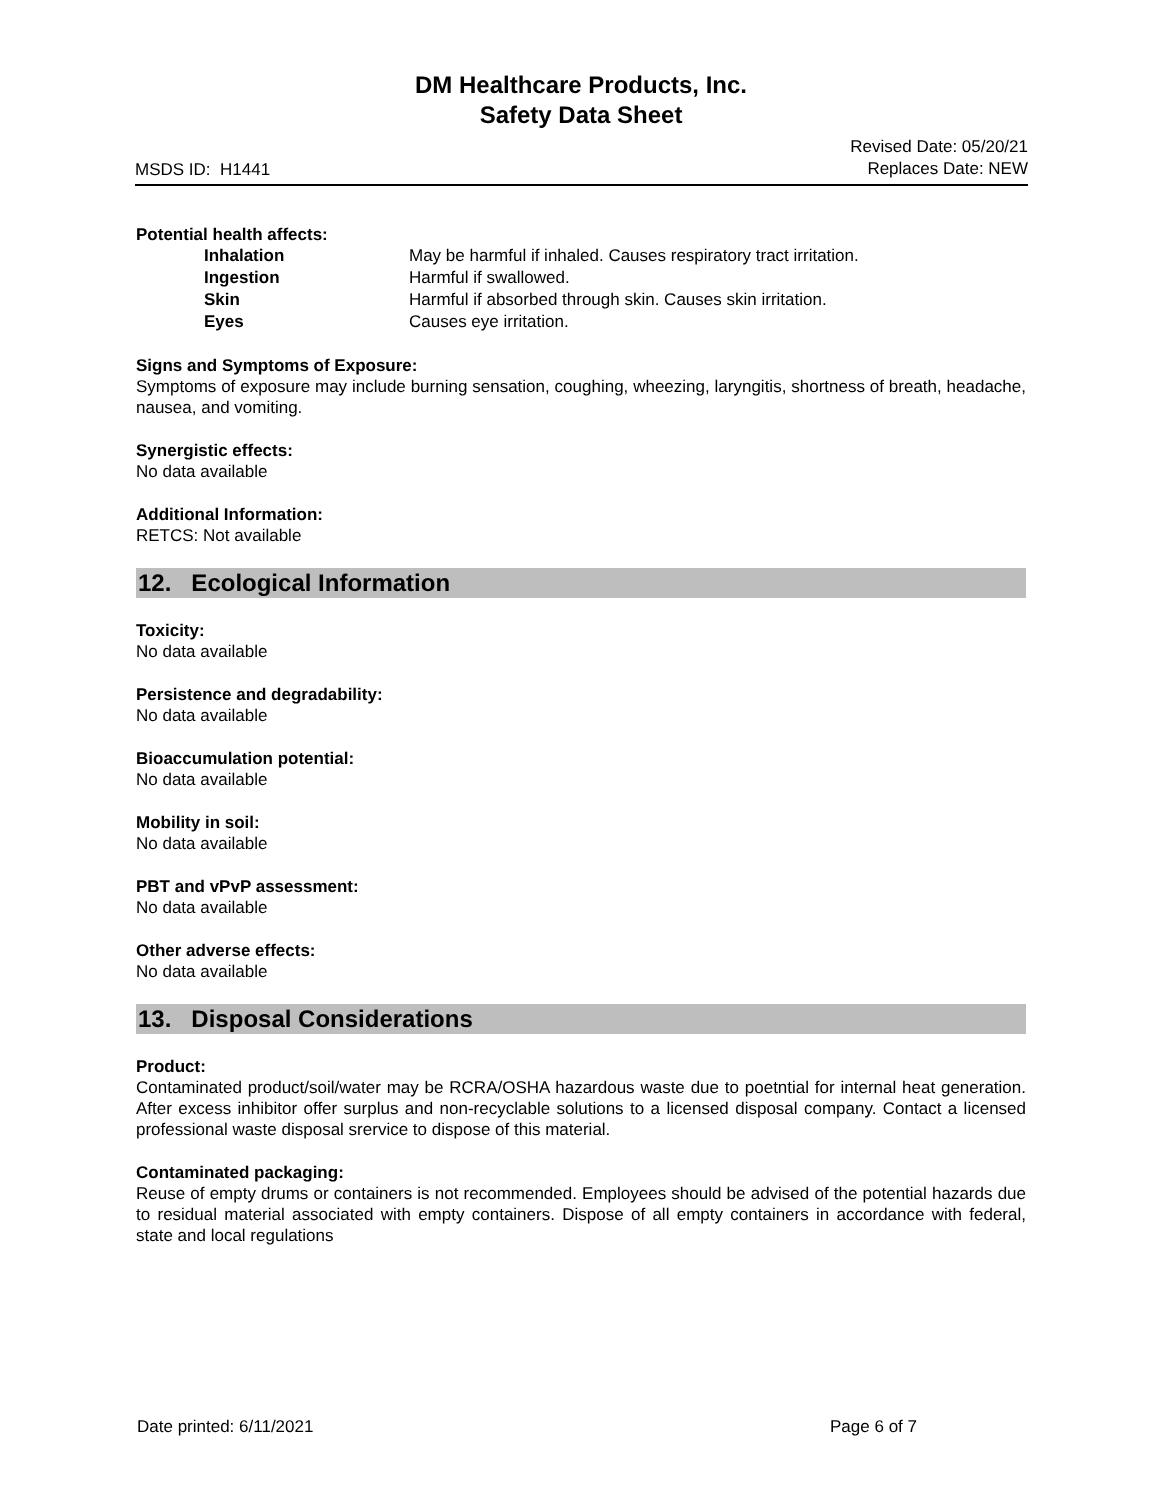DM Healthcare Products, Inc.
Safety Data Sheet
MSDS ID: H1441
Revised Date: 05/20/21
Replaces Date: NEW
Potential health affects:
| Inhalation | May be harmful if inhaled. Causes respiratory tract irritation. |
| Ingestion | Harmful if swallowed. |
| Skin | Harmful if absorbed through skin. Causes skin irritation. |
| Eyes | Causes eye irritation. |
Signs and Symptoms of Exposure:
Symptoms of exposure may include burning sensation, coughing, wheezing, laryngitis, shortness of breath, headache, nausea, and vomiting.
Synergistic effects:
No data available
Additional Information:
RETCS: Not available
12. Ecological Information
Toxicity:
No data available
Persistence and degradability:
No data available
Bioaccumulation potential:
No data available
Mobility in soil:
No data available
PBT and vPvP assessment:
No data available
Other adverse effects:
No data available
13. Disposal Considerations
Product:
Contaminated product/soil/water may be RCRA/OSHA hazardous waste due to poetntial for internal heat generation. After excess inhibitor offer surplus and non-recyclable solutions to a licensed disposal company. Contact a licensed professional waste disposal srervice to dispose of this material.
Contaminated packaging:
Reuse of empty drums or containers is not recommended. Employees should be advised of the potential hazards due to residual material associated with empty containers. Dispose of all empty containers in accordance with federal, state and local regulations
Date printed: 6/11/2021 Page 6 of 7